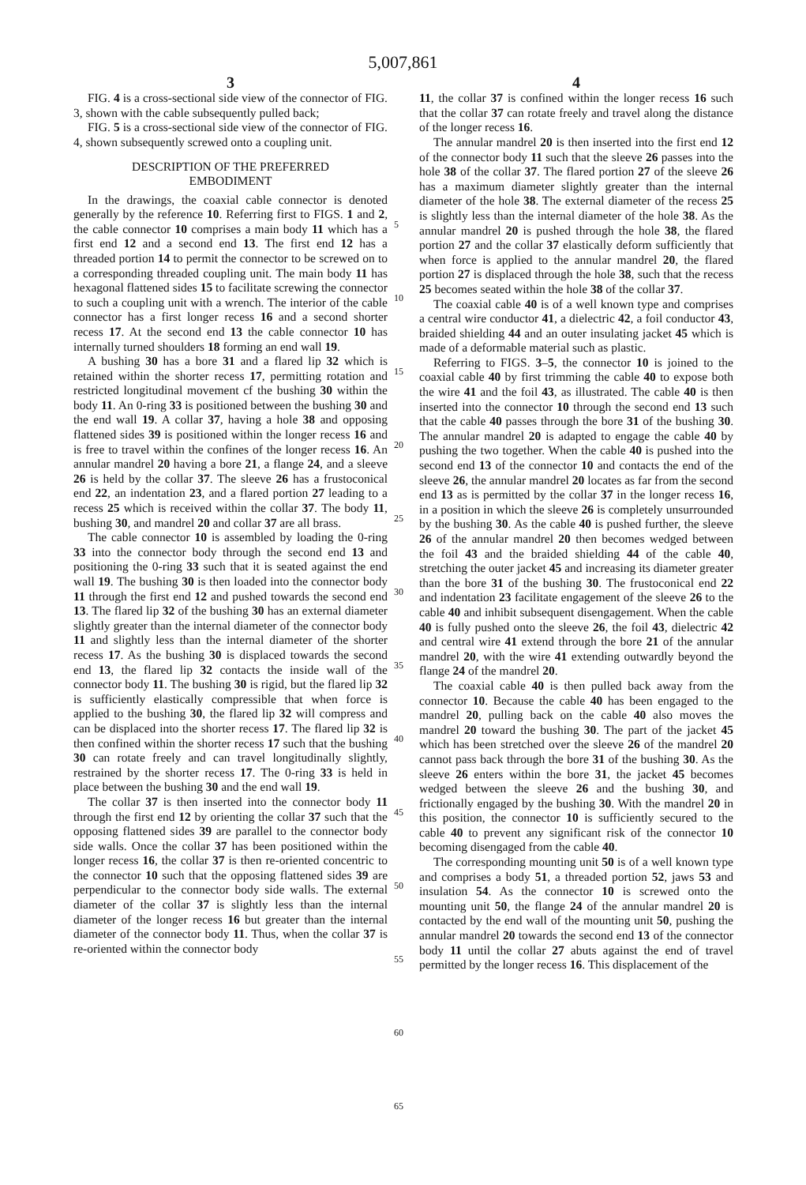5,007,861
3
FIG. 4 is a cross-sectional side view of the connector of FIG. 3, shown with the cable subsequently pulled back;
FIG. 5 is a cross-sectional side view of the connector of FIG. 4, shown subsequently screwed onto a coupling unit.
DESCRIPTION OF THE PREFERRED
EMBODIMENT
In the drawings, the coaxial cable connector is denoted generally by the reference 10. Referring first to FIGS. 1 and 2, the cable connector 10 comprises a main body 11 which has a first end 12 and a second end 13. The first end 12 has a threaded portion 14 to permit the connector to be screwed on to a corresponding threaded coupling unit. The main body 11 has hexagonal flattened sides 15 to facilitate screwing the connector to such a coupling unit with a wrench. The interior of the cable connector has a first longer recess 16 and a second shorter recess 17. At the second end 13 the cable connector 10 has internally turned shoulders 18 forming an end wall 19.
A bushing 30 has a bore 31 and a flared lip 32 which is retained within the shorter recess 17, permitting rotation and restricted longitudinal movement cf the bushing 30 within the body 11. An 0-ring 33 is positioned between the bushing 30 and the end wall 19. A collar 37, having a hole 38 and opposing flattened sides 39 is positioned within the longer recess 16 and is free to travel within the confines of the longer recess 16. An annular mandrel 20 having a bore 21, a flange 24, and a sleeve 26 is held by the collar 37. The sleeve 26 has a frustoconical end 22, an indentation 23, and a flared portion 27 leading to a recess 25 which is received within the collar 37. The body 11, bushing 30, and mandrel 20 and collar 37 are all brass.
The cable connector 10 is assembled by loading the 0-ring 33 into the connector body through the second end 13 and positioning the 0-ring 33 such that it is seated against the end wall 19. The bushing 30 is then loaded into the connector body 11 through the first end 12 and pushed towards the second end 13. The flared lip 32 of the bushing 30 has an external diameter slightly greater than the internal diameter of the connector body 11 and slightly less than the internal diameter of the shorter recess 17. As the bushing 30 is displaced towards the second end 13, the flared lip 32 contacts the inside wall of the connector body 11. The bushing 30 is rigid, but the flared lip 32 is sufficiently elastically compressible that when force is applied to the bushing 30, the flared lip 32 will compress and can be displaced into the shorter recess 17. The flared lip 32 is then confined within the shorter recess 17 such that the bushing 30 can rotate freely and can travel longitudinally slightly, restrained by the shorter recess 17. The 0-ring 33 is held in place between the bushing 30 and the end wall 19.
The collar 37 is then inserted into the connector body 11 through the first end 12 by orienting the collar 37 such that the opposing flattened sides 39 are parallel to the connector body side walls. Once the collar 37 has been positioned within the longer recess 16, the collar 37 is then re-oriented concentric to the connector 10 such that the opposing flattened sides 39 are perpendicular to the connector body side walls. The external diameter of the collar 37 is slightly less than the internal diameter of the longer recess 16 but greater than the internal diameter of the connector body 11. Thus, when the collar 37 is re-oriented within the connector body
5
10
15
20
25
30
35
40
45
50
55
60
65
4
11, the collar 37 is confined within the longer recess 16 such that the collar 37 can rotate freely and travel along the distance of the longer recess 16.
The annular mandrel 20 is then inserted into the first end 12 of the connector body 11 such that the sleeve 26 passes into the hole 38 of the collar 37. The flared portion 27 of the sleeve 26 has a maximum diameter slightly greater than the internal diameter of the hole 38. The external diameter of the recess 25 is slightly less than the internal diameter of the hole 38. As the annular mandrel 20 is pushed through the hole 38, the flared portion 27 and the collar 37 elastically deform sufficiently that when force is applied to the annular mandrel 20, the flared portion 27 is displaced through the hole 38, such that the recess 25 becomes seated within the hole 38 of the collar 37.
The coaxial cable 40 is of a well known type and comprises a central wire conductor 41, a dielectric 42, a foil conductor 43, braided shielding 44 and an outer insulating jacket 45 which is made of a deformable material such as plastic.
Referring to FIGS. 3–5, the connector 10 is joined to the coaxial cable 40 by first trimming the cable 40 to expose both the wire 41 and the foil 43, as illustrated. The cable 40 is then inserted into the connector 10 through the second end 13 such that the cable 40 passes through the bore 31 of the bushing 30. The annular mandrel 20 is adapted to engage the cable 40 by pushing the two together. When the cable 40 is pushed into the second end 13 of the connector 10 and contacts the end of the sleeve 26, the annular mandrel 20 locates as far from the second end 13 as is permitted by the collar 37 in the longer recess 16, in a position in which the sleeve 26 is completely unsurrounded by the bushing 30. As the cable 40 is pushed further, the sleeve 26 of the annular mandrel 20 then becomes wedged between the foil 43 and the braided shielding 44 of the cable 40, stretching the outer jacket 45 and increasing its diameter greater than the bore 31 of the bushing 30. The frustoconical end 22 and indentation 23 facilitate engagement of the sleeve 26 to the cable 40 and inhibit subsequent disengagement. When the cable 40 is fully pushed onto the sleeve 26, the foil 43, dielectric 42 and central wire 41 extend through the bore 21 of the annular mandrel 20, with the wire 41 extending outwardly beyond the flange 24 of the mandrel 20.
The coaxial cable 40 is then pulled back away from the connector 10. Because the cable 40 has been engaged to the mandrel 20, pulling back on the cable 40 also moves the mandrel 20 toward the bushing 30. The part of the jacket 45 which has been stretched over the sleeve 26 of the mandrel 20 cannot pass back through the bore 31 of the bushing 30. As the sleeve 26 enters within the bore 31, the jacket 45 becomes wedged between the sleeve 26 and the bushing 30, and frictionally engaged by the bushing 30. With the mandrel 20 in this position, the connector 10 is sufficiently secured to the cable 40 to prevent any significant risk of the connector 10 becoming disengaged from the cable 40.
The corresponding mounting unit 50 is of a well known type and comprises a body 51, a threaded portion 52, jaws 53 and insulation 54. As the connector 10 is screwed onto the mounting unit 50, the flange 24 of the annular mandrel 20 is contacted by the end wall of the mounting unit 50, pushing the annular mandrel 20 towards the second end 13 of the connector body 11 until the collar 27 abuts against the end of travel permitted by the longer recess 16. This displacement of the